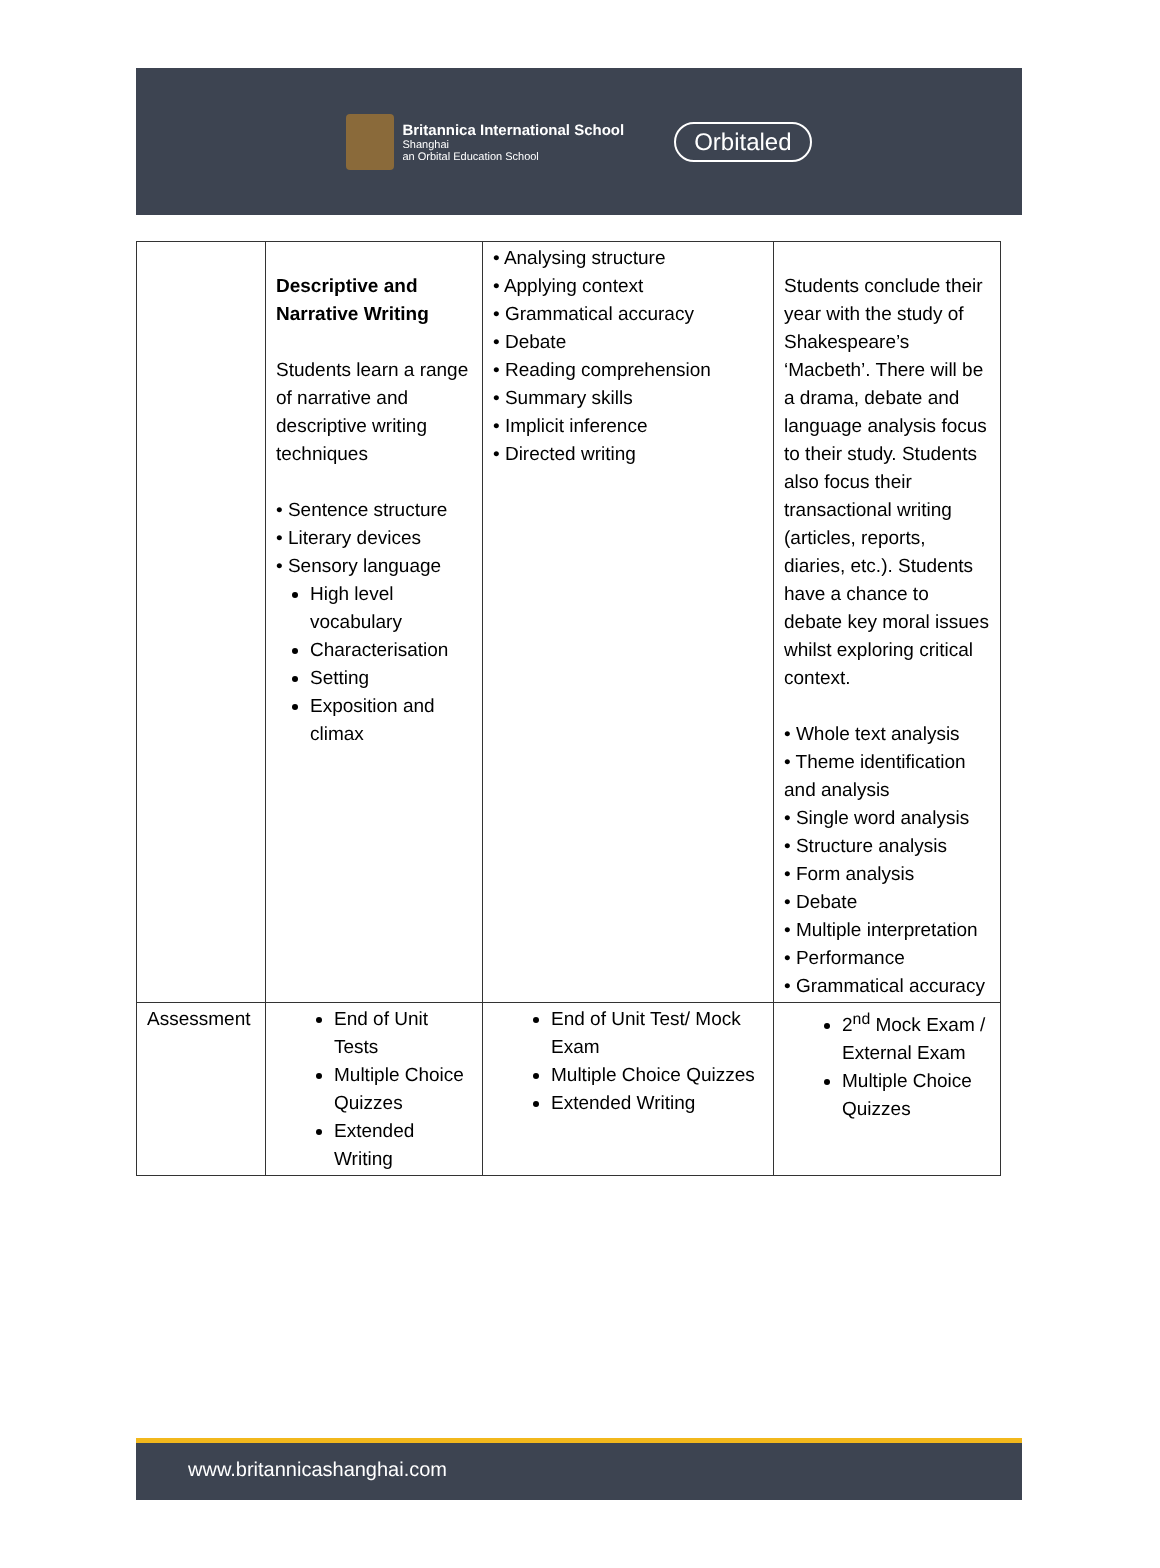Britannica International School
Shanghai
an Orbital Education School
Orbitaled
| | Descriptive and Narrative Writing Students learn a range of narrative and descriptive writing techniques • Sentence structure • Literary devices • Sensory language High level vocabulary Characterisation Setting Exposition and climax | • Analysing structure • Applying context • Grammatical accuracy • Debate • Reading comprehension • Summary skills • Implicit inference • Directed writing | Students conclude their year with the study of Shakespeare’s ‘Macbeth’. There will be a drama, debate and language analysis focus to their study. Students also focus their transactional writing (articles, reports, diaries, etc.). Students have a chance to debate key moral issues whilst exploring critical context. • Whole text analysis • Theme identification and analysis • Single word analysis • Structure analysis • Form analysis • Debate • Multiple interpretation • Performance • Grammatical accuracy |
| Assessment | End of Unit Tests Multiple Choice Quizzes Extended Writing | End of Unit Test/ Mock Exam Multiple Choice Quizzes Extended Writing | 2<sup>nd</sup> Mock Exam / External Exam Multiple Choice Quizzes |
www.britannicashanghai.com